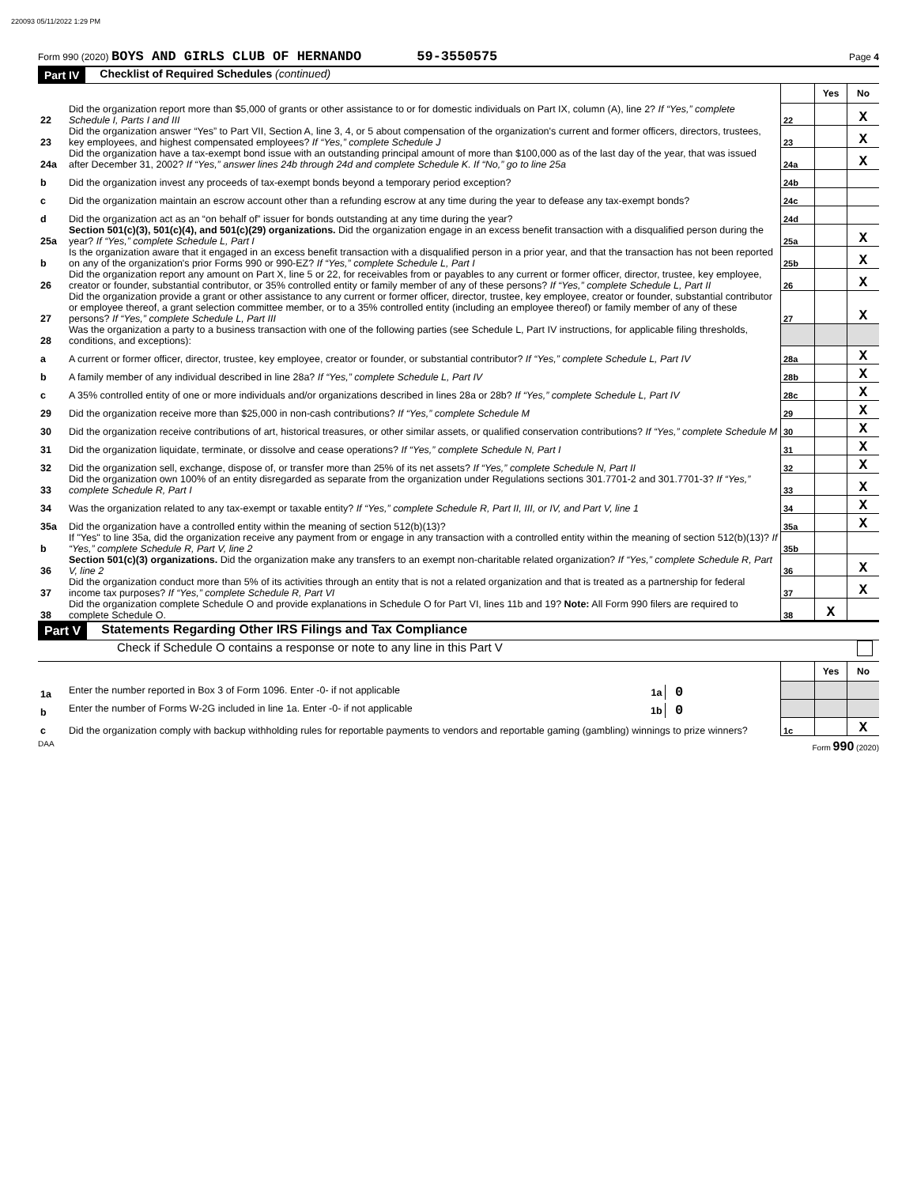220093 05/11/2022 1:29 PM
Form 990 (2020) BOYS AND GIRLS CLUB OF HERNANDO 59-3550575 Page 4
Part IV Checklist of Required Schedules (continued)
| | | | Yes | No |
| 22 | Did the organization report more than $5,000 of grants or other assistance to or for domestic individuals on Part IX, column (A), line 2? If “Yes,” complete Schedule I, Parts I and III | 22 | | X |
| 23 | Did the organization answer “Yes” to Part VII, Section A, line 3, 4, or 5 about compensation of the organization's current and former officers, directors, trustees, key employees, and highest compensated employees? If “Yes,” complete Schedule J | 23 | | X |
| 24a | Did the organization have a tax-exempt bond issue with an outstanding principal amount of more than $100,000 as of the last day of the year, that was issued after December 31, 2002? If “Yes,” answer lines 24b through 24d and complete Schedule K. If “No,” go to line 25a | 24a | | X |
| b | Did the organization invest any proceeds of tax-exempt bonds beyond a temporary period exception? | 24b | | |
| c | Did the organization maintain an escrow account other than a refunding escrow at any time during the year to defease any tax-exempt bonds? | 24c | | |
| d | Did the organization act as an “on behalf of” issuer for bonds outstanding at any time during the year? | 24d | | |
| 25a | Section 501(c)(3), 501(c)(4), and 501(c)(29) organizations. Did the organization engage in an excess benefit transaction with a disqualified person during the year? If “Yes,” complete Schedule L, Part I | 25a | | X |
| b | Is the organization aware that it engaged in an excess benefit transaction with a disqualified person in a prior year, and that the transaction has not been reported on any of the organization's prior Forms 990 or 990-EZ? If “Yes,” complete Schedule L, Part I | 25b | | X |
| 26 | Did the organization report any amount on Part X, line 5 or 22, for receivables from or payables to any current or former officer, director, trustee, key employee, creator or founder, substantial contributor, or 35% controlled entity or family member of any of these persons? If “Yes,” complete Schedule L, Part II | 26 | | X |
| 27 | Did the organization provide a grant or other assistance to any current or former officer, director, trustee, key employee, creator or founder, substantial contributor or employee thereof, a grant selection committee member, or to a 35% controlled entity (including an employee thereof) or family member of any of these persons? If “Yes,” complete Schedule L, Part III | 27 | | X |
| 28 | Was the organization a party to a business transaction with one of the following parties (see Schedule L, Part IV instructions, for applicable filing thresholds, conditions, and exceptions): | | | |
| a | A current or former officer, director, trustee, key employee, creator or founder, or substantial contributor? If “Yes,” complete Schedule L, Part IV | 28a | | X |
| b | A family member of any individual described in line 28a? If “Yes,” complete Schedule L, Part IV | 28b | | X |
| c | A 35% controlled entity of one or more individuals and/or organizations described in lines 28a or 28b? If “Yes,” complete Schedule L, Part IV | 28c | | X |
| 29 | Did the organization receive more than $25,000 in non-cash contributions? If “Yes,” complete Schedule M | 29 | | X |
| 30 | Did the organization receive contributions of art, historical treasures, or other similar assets, or qualified conservation contributions? If “Yes,” complete Schedule M | 30 | | X |
| 31 | Did the organization liquidate, terminate, or dissolve and cease operations? If “Yes,” complete Schedule N, Part I | 31 | | X |
| 32 | Did the organization sell, exchange, dispose of, or transfer more than 25% of its net assets? If “Yes,” complete Schedule N, Part II | 32 | | X |
| 33 | Did the organization own 100% of an entity disregarded as separate from the organization under Regulations sections 301.7701-2 and 301.7701-3? If “Yes,” complete Schedule R, Part I | 33 | | X |
| 34 | Was the organization related to any tax-exempt or taxable entity? If “Yes,” complete Schedule R, Part II, III, or IV, and Part V, line 1 | 34 | | X |
| 35a | Did the organization have a controlled entity within the meaning of section 512(b)(13)? | 35a | | X |
| b | If "Yes" to line 35a, did the organization receive any payment from or engage in any transaction with a controlled entity within the meaning of section 512(b)(13)? If “Yes,” complete Schedule R, Part V, line 2 | 35b | | |
| 36 | Section 501(c)(3) organizations. Did the organization make any transfers to an exempt non-charitable related organization? If “Yes,” complete Schedule R, Part V, line 2 | 36 | | X |
| 37 | Did the organization conduct more than 5% of its activities through an entity that is not a related organization and that is treated as a partnership for federal income tax purposes? If “Yes,” complete Schedule R, Part VI | 37 | | X |
| 38 | Did the organization complete Schedule O and provide explanations in Schedule O for Part VI, lines 11b and 19? Note: All Form 990 filers are required to complete Schedule O. | 38 | X | |
Part V Statements Regarding Other IRS Filings and Tax Compliance
Check if Schedule O contains a response or note to any line in this Part V
| | | | Yes | No |
| 1a | Enter the number reported in Box 3 of Form 1096. Enter -0- if not applicable 1a 0 | | | |
| b | Enter the number of Forms W-2G included in line 1a. Enter -0- if not applicable 1b 0 | | | |
| c | Did the organization comply with backup withholding rules for reportable payments to vendors and reportable gaming (gambling) winnings to prize winners? | 1c | | X |
DAA Form 990 (2020)